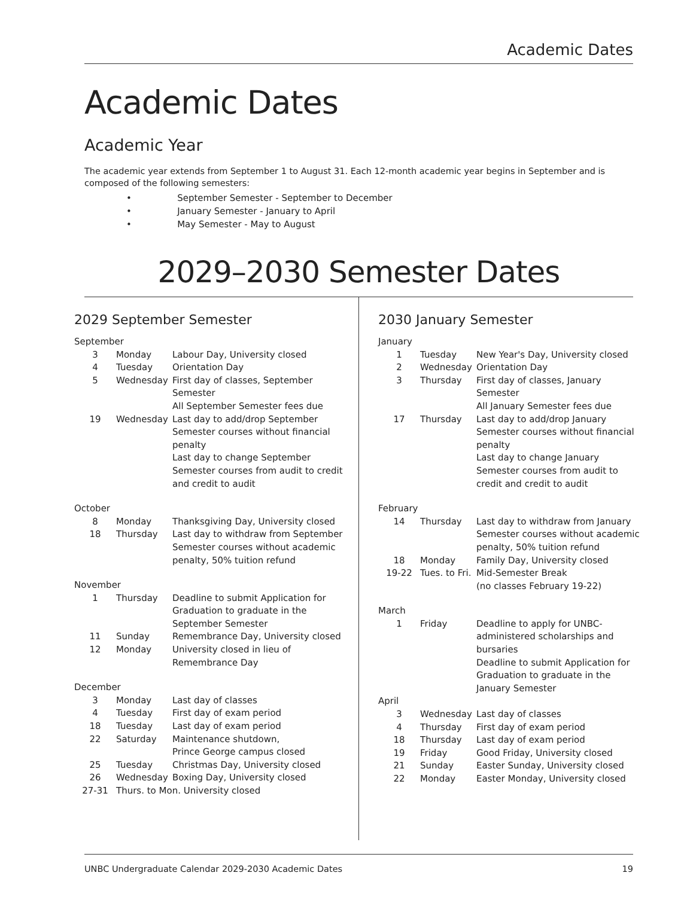Academic Dates
Academic Dates
Academic Year
The academic year extends from September 1 to August 31. Each 12-month academic year begins in September and is composed of the following semesters:
• September Semester - September to December
• January Semester - January to April
• May Semester - May to August
2029–2030 Semester Dates
2029 September Semester
| September | | |
| 3 | Monday | Labour Day, University closed |
| 4 | Tuesday | Orientation Day |
| 5 | Wednesday | First day of classes, September Semester All September Semester fees due |
| 19 | Wednesday | Last day to add/drop September Semester courses without financial penalty Last day to change September Semester courses from audit to credit and credit to audit |
| October | | |
| 8 | Monday | Thanksgiving Day, University closed |
| 18 | Thursday | Last day to withdraw from September Semester courses without academic penalty, 50% tuition refund |
| November | | |
| 1 | Thursday | Deadline to submit Application for Graduation to graduate in the September Semester |
| 11 | Sunday | Remembrance Day, University closed |
| 12 | Monday | University closed in lieu of Remembrance Day |
| December | | |
| 3 | Monday | Last day of classes |
| 4 | Tuesday | First day of exam period |
| 18 | Tuesday | Last day of exam period |
| 22 | Saturday | Maintenance shutdown, Prince George campus closed |
| 25 | Tuesday | Christmas Day, University closed |
| 26 | Wednesday | Boxing Day, University closed |
| 27-31 | Thurs. to Mon. University closed | |
2030 January Semester
| January | | |
| 1 | Tuesday | New Year's Day, University closed |
| 2 | Wednesday | Orientation Day |
| 3 | Thursday | First day of classes, January Semester All January Semester fees due |
| 17 | Thursday | Last day to add/drop January Semester courses without financial penalty Last day to change January Semester courses from audit to credit and credit to audit |
| February | | |
| 14 | Thursday | Last day to withdraw from January Semester courses without academic penalty, 50% tuition refund |
| 18 | Monday | Family Day, University closed |
| 19-22 | Tues. to Fri. | Mid-Semester Break (no classes February 19-22) |
| March | | |
| 1 | Friday | Deadline to apply for UNBC-administered scholarships and bursaries Deadline to submit Application for Graduation to graduate in the January Semester |
| April | | |
| 3 | Wednesday | Last day of classes |
| 4 | Thursday | First day of exam period |
| 18 | Thursday | Last day of exam period |
| 19 | Friday | Good Friday, University closed |
| 21 | Sunday | Easter Sunday, University closed |
| 22 | Monday | Easter Monday, University closed |
UNBC Undergraduate Calendar 2029-2030 Academic Dates 19